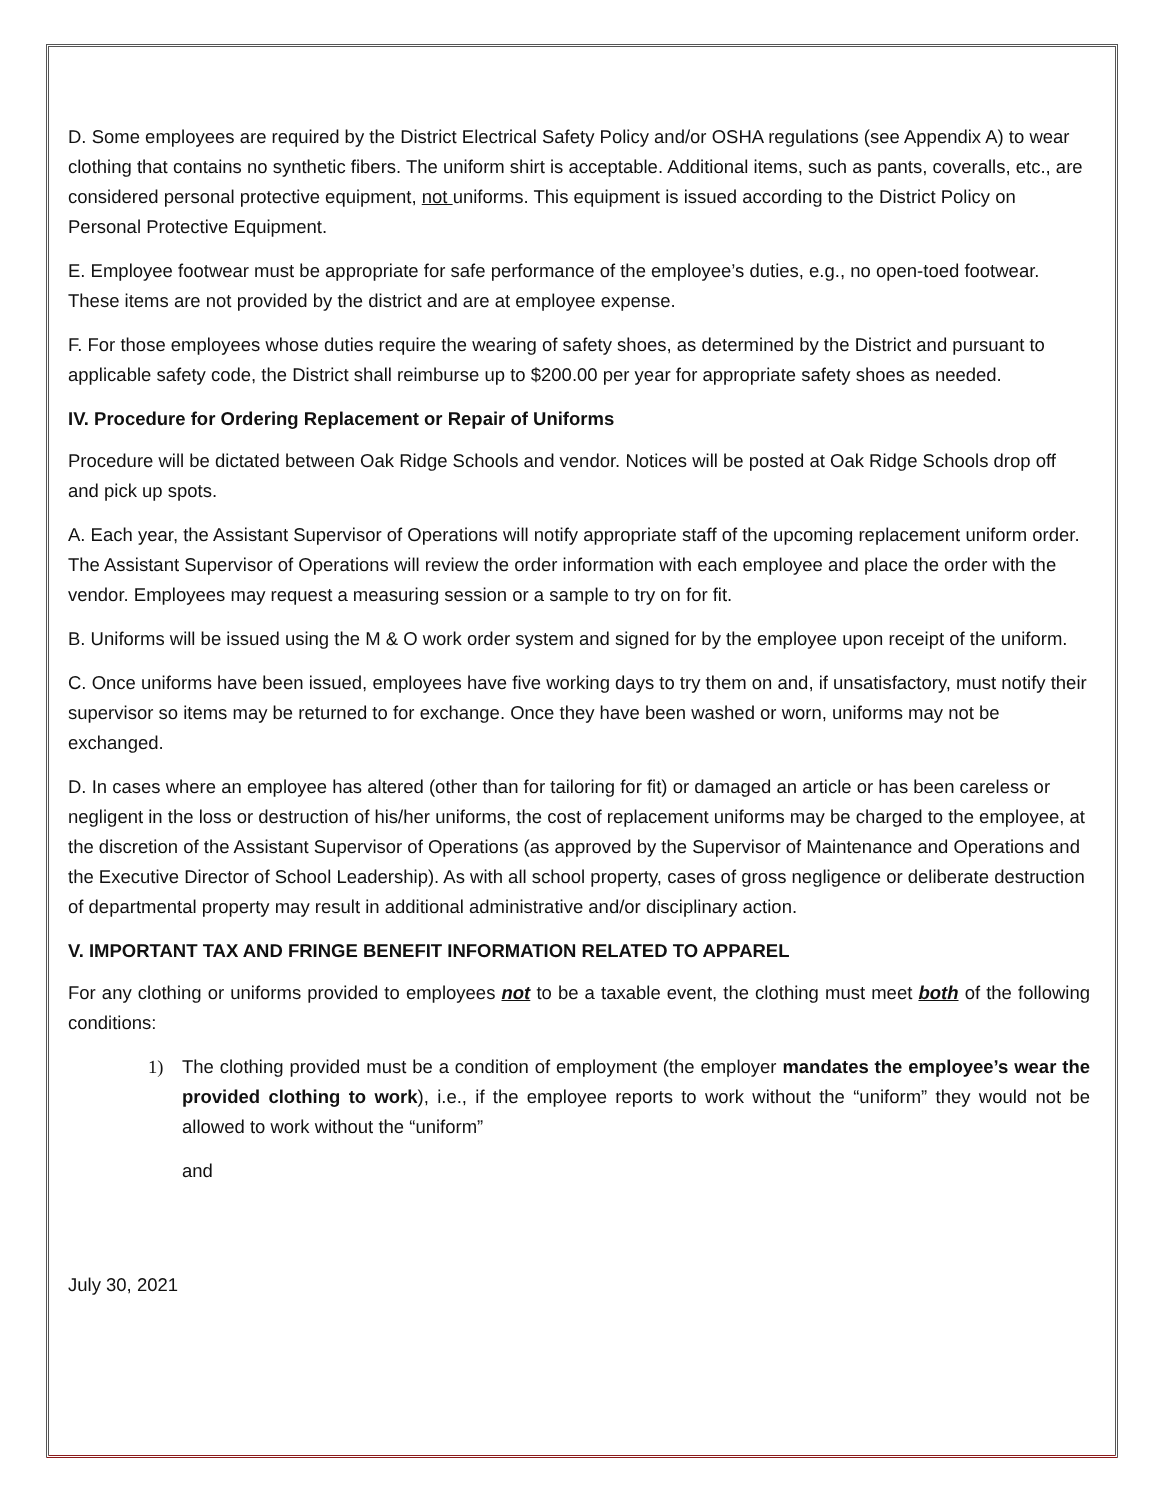D. Some employees are required by the District Electrical Safety Policy and/or OSHA regulations (see Appendix A) to wear clothing that contains no synthetic fibers. The uniform shirt is acceptable. Additional items, such as pants, coveralls, etc., are considered personal protective equipment, not uniforms. This equipment is issued according to the District Policy on Personal Protective Equipment.
E. Employee footwear must be appropriate for safe performance of the employee’s duties, e.g., no open-toed footwear. These items are not provided by the district and are at employee expense.
F. For those employees whose duties require the wearing of safety shoes, as determined by the District and pursuant to applicable safety code, the District shall reimburse up to $200.00 per year for appropriate safety shoes as needed.
IV. Procedure for Ordering Replacement or Repair of Uniforms
Procedure will be dictated between Oak Ridge Schools and vendor. Notices will be posted at Oak Ridge Schools drop off and pick up spots.
A. Each year, the Assistant Supervisor of Operations will notify appropriate staff of the upcoming replacement uniform order. The Assistant Supervisor of Operations will review the order information with each employee and place the order with the vendor. Employees may request a measuring session or a sample to try on for fit.
B. Uniforms will be issued using the M & O work order system and signed for by the employee upon receipt of the uniform.
C. Once uniforms have been issued, employees have five working days to try them on and, if unsatisfactory, must notify their supervisor so items may be returned to for exchange. Once they have been washed or worn, uniforms may not be exchanged.
D. In cases where an employee has altered (other than for tailoring for fit) or damaged an article or has been careless or negligent in the loss or destruction of his/her uniforms, the cost of replacement uniforms may be charged to the employee, at the discretion of the Assistant Supervisor of Operations (as approved by the Supervisor of Maintenance and Operations and the Executive Director of School Leadership). As with all school property, cases of gross negligence or deliberate destruction of departmental property may result in additional administrative and/or disciplinary action.
V. IMPORTANT TAX AND FRINGE BENEFIT INFORMATION RELATED TO APPAREL
For any clothing or uniforms provided to employees not to be a taxable event, the clothing must meet both of the following conditions:
1) The clothing provided must be a condition of employment (the employer mandates the employee’s wear the provided clothing to work), i.e., if the employee reports to work without the “uniform” they would not be allowed to work without the “uniform”
and
July 30, 2021